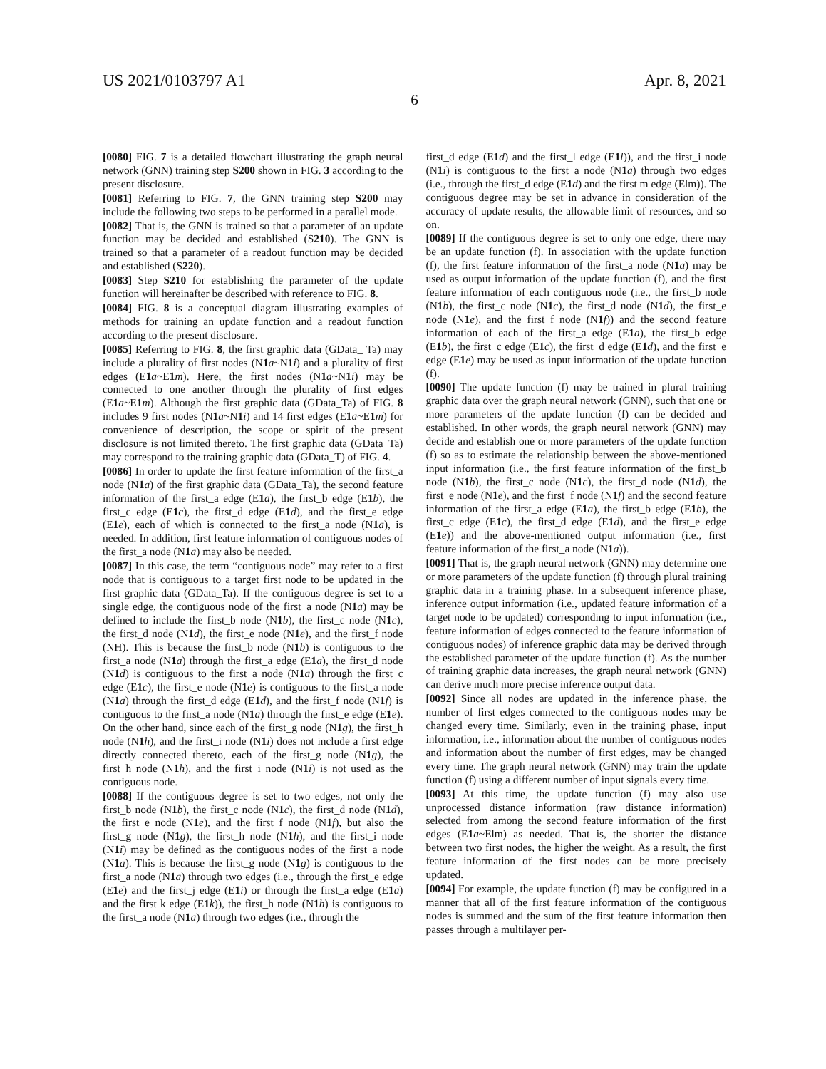US 2021/0103797 A1 Apr. 8, 2021
6
[0080] FIG. 7 is a detailed flowchart illustrating the graph neural network (GNN) training step S200 shown in FIG. 3 according to the present disclosure.
[0081] Referring to FIG. 7, the GNN training step S200 may include the following two steps to be performed in a parallel mode.
[0082] That is, the GNN is trained so that a parameter of an update function may be decided and established (S210). The GNN is trained so that a parameter of a readout function may be decided and established (S220).
[0083] Step S210 for establishing the parameter of the update function will hereinafter be described with reference to FIG. 8.
[0084] FIG. 8 is a conceptual diagram illustrating examples of methods for training an update function and a readout function according to the present disclosure.
[0085] Referring to FIG. 8, the first graphic data (GData_ Ta) may include a plurality of first nodes (N1 a~N1 i) and a plurality of first edges (E1 a~E1 m). Here, the first nodes (N1 a~N1 i) may be connected to one another through the plurality of first edges (E1 a~E1 m). Although the first graphic data (GData_Ta) of FIG. 8 includes 9 first nodes (N1 a~N1 i) and 14 first edges (E1 a~E1 m) for convenience of description, the scope or spirit of the present disclosure is not limited thereto. The first graphic data (GData_Ta) may correspond to the training graphic data (GData_T) of FIG. 4.
[0086] In order to update the first feature information of the first_a node (N1 a) of the first graphic data (GData_Ta), the second feature information of the first_a edge (E1 a), the first_b edge (E1 b), the first_c edge (E1 c), the first_d edge (E1 d), and the first_e edge (E1 e), each of which is connected to the first_a node (N1 a), is needed. In addition, first feature information of contiguous nodes of the first_a node (N1 a) may also be needed.
[0087] In this case, the term “contiguous node” may refer to a first node that is contiguous to a target first node to be updated in the first graphic data (GData_Ta). If the contiguous degree is set to a single edge, the contiguous node of the first_a node (N1 a) may be defined to include the first_b node (N1 b), the first_c node (N1 c), the first_d node (N1 d), the first_e node (N1 e), and the first_f node (NH). This is because the first_b node (N1 b) is contiguous to the first_a node (N1 a) through the first_a edge (E1 a), the first_d node (N1 d) is contiguous to the first_a node (N1 a) through the first_c edge (E1 c), the first_e node (N1 e) is contiguous to the first_a node (N1 a) through the first_d edge (E1 d), and the first_f node (N1 f) is contiguous to the first_a node (N1 a) through the first_e edge (E1 e). On the other hand, since each of the first_g node (N1 g), the first_h node (N1 h), and the first_i node (N1 i) does not include a first edge directly connected thereto, each of the first_g node (N1 g), the first_h node (N1 h), and the first_i node (N1 i) is not used as the contiguous node.
[0088] If the contiguous degree is set to two edges, not only the first_b node (N1 b), the first_c node (N1 c), the first_d node (N1 d), the first_e node (N1 e), and the first_f node (N1 f), but also the first_g node (N1 g), the first_h node (N1 h), and the first_i node (N1 i) may be defined as the contiguous nodes of the first_a node (N1 a). This is because the first_g node (N1 g) is contiguous to the first_a node (N1 a) through two edges (i.e., through the first_e edge (E1 e) and the first_j edge (E1 i) or through the first_a edge (E1 a) and the first k edge (E1 k)), the first_h node (N1 h) is contiguous to the first_a node (N1 a) through two edges (i.e., through the
first_d edge (E1 d) and the first_l edge (E1 l)), and the first_i node (N1 i) is contiguous to the first_a node (N1 a) through two edges (i.e., through the first_d edge (E1 d) and the first m edge (Elm)). The contiguous degree may be set in advance in consideration of the accuracy of update results, the allowable limit of resources, and so on.
[0089] If the contiguous degree is set to only one edge, there may be an update function (f). In association with the update function (f), the first feature information of the first_a node (N1 a) may be used as output information of the update function (f), and the first feature information of each contiguous node (i.e., the first_b node (N1 b), the first_c node (N1 c), the first_d node (N1 d), the first_e node (N1 e), and the first_f node (N1 f)) and the second feature information of each of the first_a edge (E1 a), the first_b edge (E1 b), the first_c edge (E1 c), the first_d edge (E1 d), and the first_e edge (E1 e) may be used as input information of the update function (f).
[0090] The update function (f) may be trained in plural training graphic data over the graph neural network (GNN), such that one or more parameters of the update function (f) can be decided and established. In other words, the graph neural network (GNN) may decide and establish one or more parameters of the update function (f) so as to estimate the relationship between the above-mentioned input information (i.e., the first feature information of the first_b node (N1 b), the first_c node (N1 c), the first_d node (N1 d), the first_e node (N1 e), and the first_f node (N1 f) and the second feature information of the first_a edge (E1 a), the first_b edge (E1 b), the first_c edge (E1 c), the first_d edge (E1 d), and the first_e edge (E1 e)) and the above-mentioned output information (i.e., first feature information of the first_a node (N1 a)).
[0091] That is, the graph neural network (GNN) may determine one or more parameters of the update function (f) through plural training graphic data in a training phase. In a subsequent inference phase, inference output information (i.e., updated feature information of a target node to be updated) corresponding to input information (i.e., feature information of edges connected to the feature information of contiguous nodes) of inference graphic data may be derived through the established parameter of the update function (f). As the number of training graphic data increases, the graph neural network (GNN) can derive much more precise inference output data.
[0092] Since all nodes are updated in the inference phase, the number of first edges connected to the contiguous nodes may be changed every time. Similarly, even in the training phase, input information, i.e., information about the number of contiguous nodes and information about the number of first edges, may be changed every time. The graph neural network (GNN) may train the update function (f) using a different number of input signals every time.
[0093] At this time, the update function (f) may also use unprocessed distance information (raw distance information) selected from among the second feature information of the first edges (E1 a~Elm) as needed. That is, the shorter the distance between two first nodes, the higher the weight. As a result, the first feature information of the first nodes can be more precisely updated.
[0094] For example, the update function (f) may be configured in a manner that all of the first feature information of the contiguous nodes is summed and the sum of the first feature information then passes through a multilayer per-